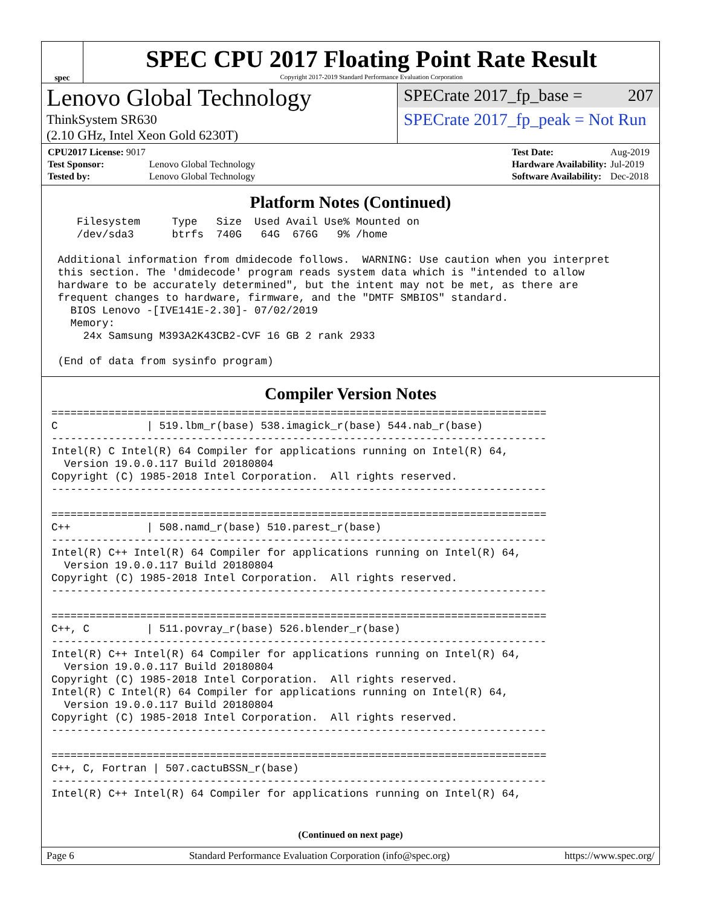spec
SPEC CPU 2017 Floating Point Rate Result
Copyright 2017-2019 Standard Performance Evaluation Corporation
Lenovo Global Technology
ThinkSystem SR630
(2.10 GHz, Intel Xeon Gold 6230T)
SPECrate 2017_fp_base = 207
SPECrate 2017_fp_peak = Not Run
| CPU2017 License: 9017 | |
| Test Sponsor: | Lenovo Global Technology |
| Tested by: | Lenovo Global Technology |
| Test Date: | Aug-2019 |
| Hardware Availability: | Jul-2019 |
| Software Availability: | Dec-2018 |
Platform Notes (Continued)
    Filesystem     Type   Size  Used Avail Use% Mounted on
    /dev/sda3      btrfs  740G   64G  676G   9% /home

 Additional information from dmidecode follows.  WARNING: Use caution when you interpret
 this section. The 'dmidecode' program reads system data which is "intended to allow
 hardware to be accurately determined", but the intent may not be met, as there are
 frequent changes to hardware, firmware, and the "DMTF SMBIOS" standard.
   BIOS Lenovo -[IVE141E-2.30]- 07/02/2019
   Memory:
     24x Samsung M393A2K43CB2-CVF 16 GB 2 rank 2933

 (End of data from sysinfo program)
Compiler Version Notes
==============================================================================
C              | 519.lbm_r(base) 538.imagick_r(base) 544.nab_r(base)
------------------------------------------------------------------------------
Intel(R) C Intel(R) 64 Compiler for applications running on Intel(R) 64,
  Version 19.0.0.117 Build 20180804
Copyright (C) 1985-2018 Intel Corporation.  All rights reserved.
------------------------------------------------------------------------------

==============================================================================
C++            | 508.namd_r(base) 510.parest_r(base)
------------------------------------------------------------------------------
Intel(R) C++ Intel(R) 64 Compiler for applications running on Intel(R) 64,
  Version 19.0.0.117 Build 20180804
Copyright (C) 1985-2018 Intel Corporation.  All rights reserved.
------------------------------------------------------------------------------

==============================================================================
C++, C         | 511.povray_r(base) 526.blender_r(base)
------------------------------------------------------------------------------
Intel(R) C++ Intel(R) 64 Compiler for applications running on Intel(R) 64,
  Version 19.0.0.117 Build 20180804
Copyright (C) 1985-2018 Intel Corporation.  All rights reserved.
Intel(R) C Intel(R) 64 Compiler for applications running on Intel(R) 64,
  Version 19.0.0.117 Build 20180804
Copyright (C) 1985-2018 Intel Corporation.  All rights reserved.
------------------------------------------------------------------------------

==============================================================================
C++, C, Fortran | 507.cactuBSSN_r(base)
------------------------------------------------------------------------------
Intel(R) C++ Intel(R) 64 Compiler for applications running on Intel(R) 64,
(Continued on next page)
Page 6 Standard Performance Evaluation Corporation (info@spec.org) https://www.spec.org/